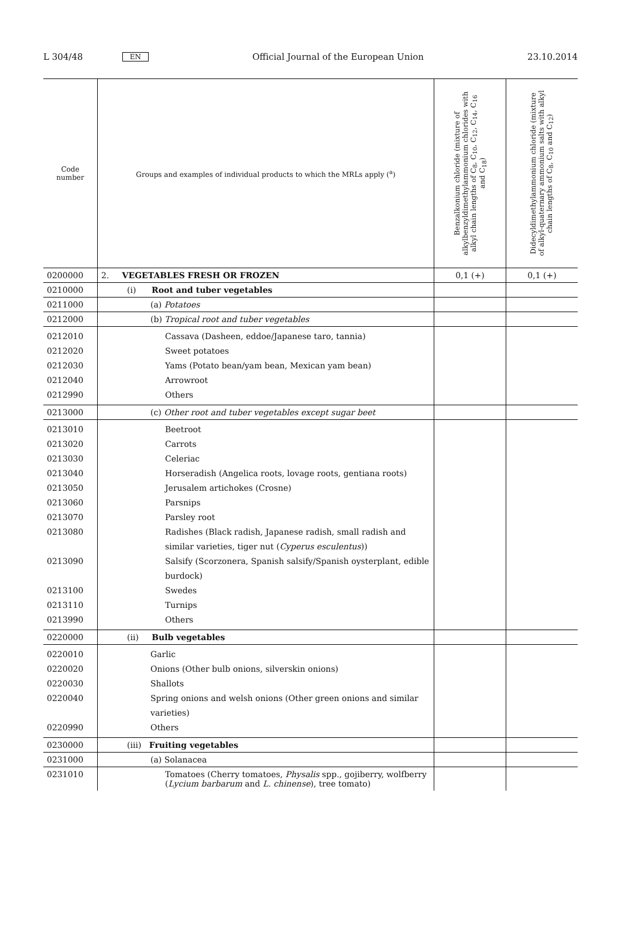L 304/48 EN Official Journal of the European Union 23.10.2014
| Code number | Groups and examples of individual products to which the MRLs apply (<sup>a</sup>) | Benzalkonium chloride (mixture of alkylbenzyldimethylammonium chlorides with alkyl chain lengths of C<sub>8</sub>, C<sub>10</sub>, C<sub>12</sub>, C<sub>14</sub>, C<sub>16</sub> and C<sub>18</sub>) | Didecyldimethylammonium chloride (mixture of alkyl-quaternary ammonium salts with alkyl chain lengths of C<sub>8</sub>, C<sub>10</sub> and C<sub>12</sub>) |
| --- | --- | --- | --- |
| 0200000 | 2. VEGETABLES FRESH OR FROZEN | 0,1 (+) | 0,1 (+) |
| 0210000 | (i) Root and tuber vegetables | | |
| 0211000 | (a) Potatoes | | |
| 0212000 | (b) Tropical root and tuber vegetables | | |
| 0212010 0212020 0212030 0212040 0212990 | Cassava (Dasheen, eddoe/Japanese taro, tannia) Sweet potatoes Yams (Potato bean/yam bean, Mexican yam bean) Arrowroot Others | | |
| 0213000 | (c) Other root and tuber vegetables except sugar beet | | |
| 0213010 0213020 0213030 0213040 0213050 0213060 0213070 0213080 0213090 0213100 0213110 0213990 | Beetroot Carrots Celeriac Horseradish (Angelica roots, lovage roots, gentiana roots) Jerusalem artichokes (Crosne) Parsnips Parsley root Radishes (Black radish, Japanese radish, small radish and similar varieties, tiger nut ( Cyperus esculentus )) Salsify (Scorzonera, Spanish salsify/Spanish oysterplant, edible burdock) Swedes Turnips Others | | |
| 0220000 | (ii) Bulb vegetables | | |
| 0220010 0220020 0220030 0220040 0220990 | Garlic Onions (Other bulb onions, silverskin onions) Shallots Spring onions and welsh onions (Other green onions and similar varieties) Others | | |
| 0230000 | (iii) Fruiting vegetables | | |
| 0231000 | (a) Solanacea | | |
| 0231010 | Tomatoes (Cherry tomatoes, Physalis spp., gojiberry, wolfberry ( Lycium barbarum and L. chinense ), tree tomato) | | |